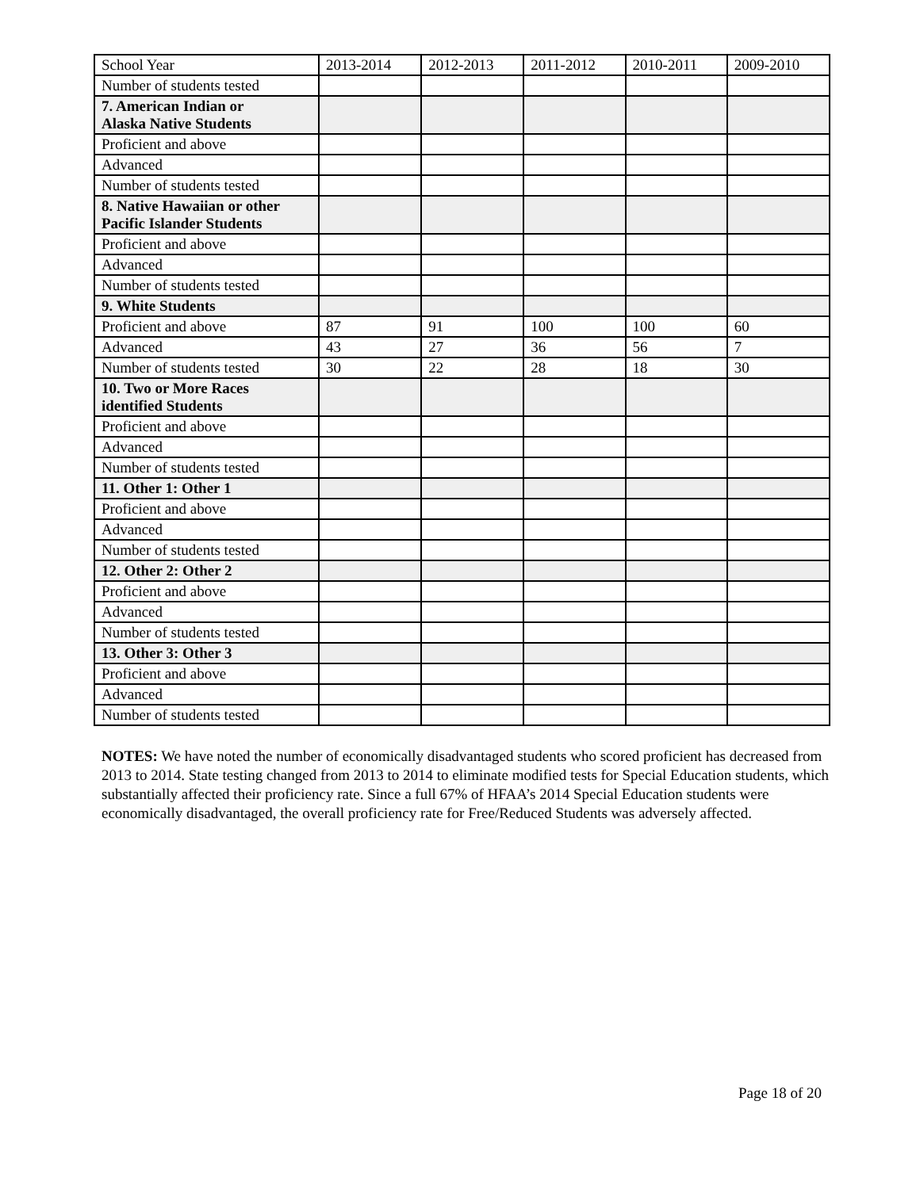| School Year | 2013-2014 | 2012-2013 | 2011-2012 | 2010-2011 | 2009-2010 |
| --- | --- | --- | --- | --- | --- |
| Number of students tested | | | | | |
| 7. American Indian or Alaska Native Students | | | | | |
| Proficient and above | | | | | |
| Advanced | | | | | |
| Number of students tested | | | | | |
| 8. Native Hawaiian or other Pacific Islander Students | | | | | |
| Proficient and above | | | | | |
| Advanced | | | | | |
| Number of students tested | | | | | |
| 9. White Students | | | | | |
| Proficient and above | 87 | 91 | 100 | 100 | 60 |
| Advanced | 43 | 27 | 36 | 56 | 7 |
| Number of students tested | 30 | 22 | 28 | 18 | 30 |
| 10. Two or More Races identified Students | | | | | |
| Proficient and above | | | | | |
| Advanced | | | | | |
| Number of students tested | | | | | |
| 11. Other 1: Other 1 | | | | | |
| Proficient and above | | | | | |
| Advanced | | | | | |
| Number of students tested | | | | | |
| 12. Other 2: Other 2 | | | | | |
| Proficient and above | | | | | |
| Advanced | | | | | |
| Number of students tested | | | | | |
| 13. Other 3: Other 3 | | | | | |
| Proficient and above | | | | | |
| Advanced | | | | | |
| Number of students tested | | | | | |
NOTES: We have noted the number of economically disadvantaged students who scored proficient has decreased from 2013 to 2014. State testing changed from 2013 to 2014 to eliminate modified tests for Special Education students, which substantially affected their proficiency rate. Since a full 67% of HFAA’s 2014 Special Education students were economically disadvantaged, the overall proficiency rate for Free/Reduced Students was adversely affected.
Page 18 of 20